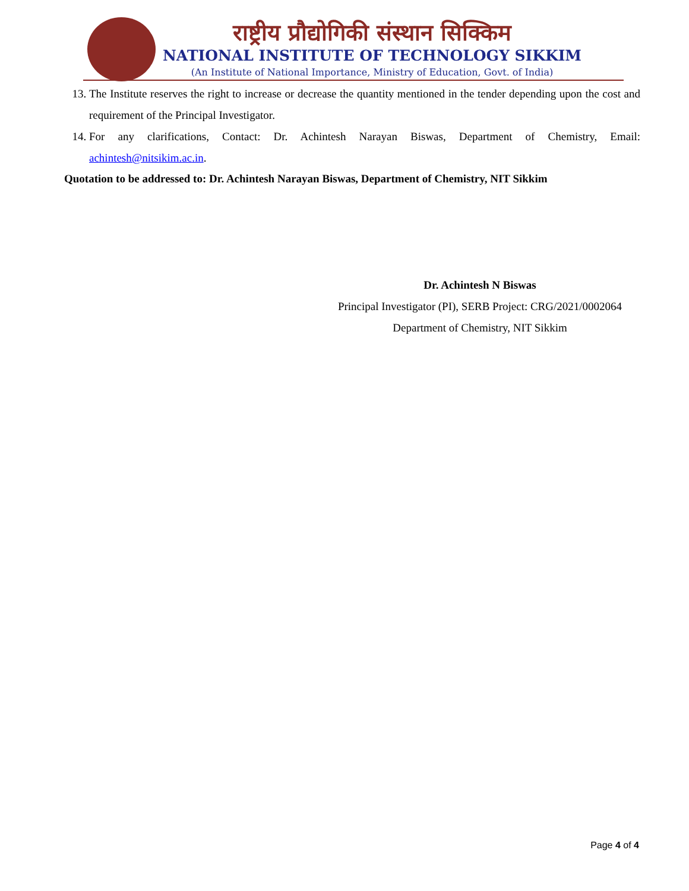राष्ट्रीय प्रौद्योगिकी संस्थान सिक्किम
NATIONAL INSTITUTE OF TECHNOLOGY SIKKIM
(An Institute of National Importance, Ministry of Education, Govt. of India)
13. The Institute reserves the right to increase or decrease the quantity mentioned in the tender depending upon the cost and requirement of the Principal Investigator.
14. For any clarifications, Contact: Dr. Achintesh Narayan Biswas, Department of Chemistry, Email: achintesh@nitsikim.ac.in.
Quotation to be addressed to: Dr. Achintesh Narayan Biswas, Department of Chemistry, NIT Sikkim
Dr. Achintesh N Biswas
Principal Investigator (PI), SERB Project: CRG/2021/0002064
Department of Chemistry, NIT Sikkim
Page 4 of 4